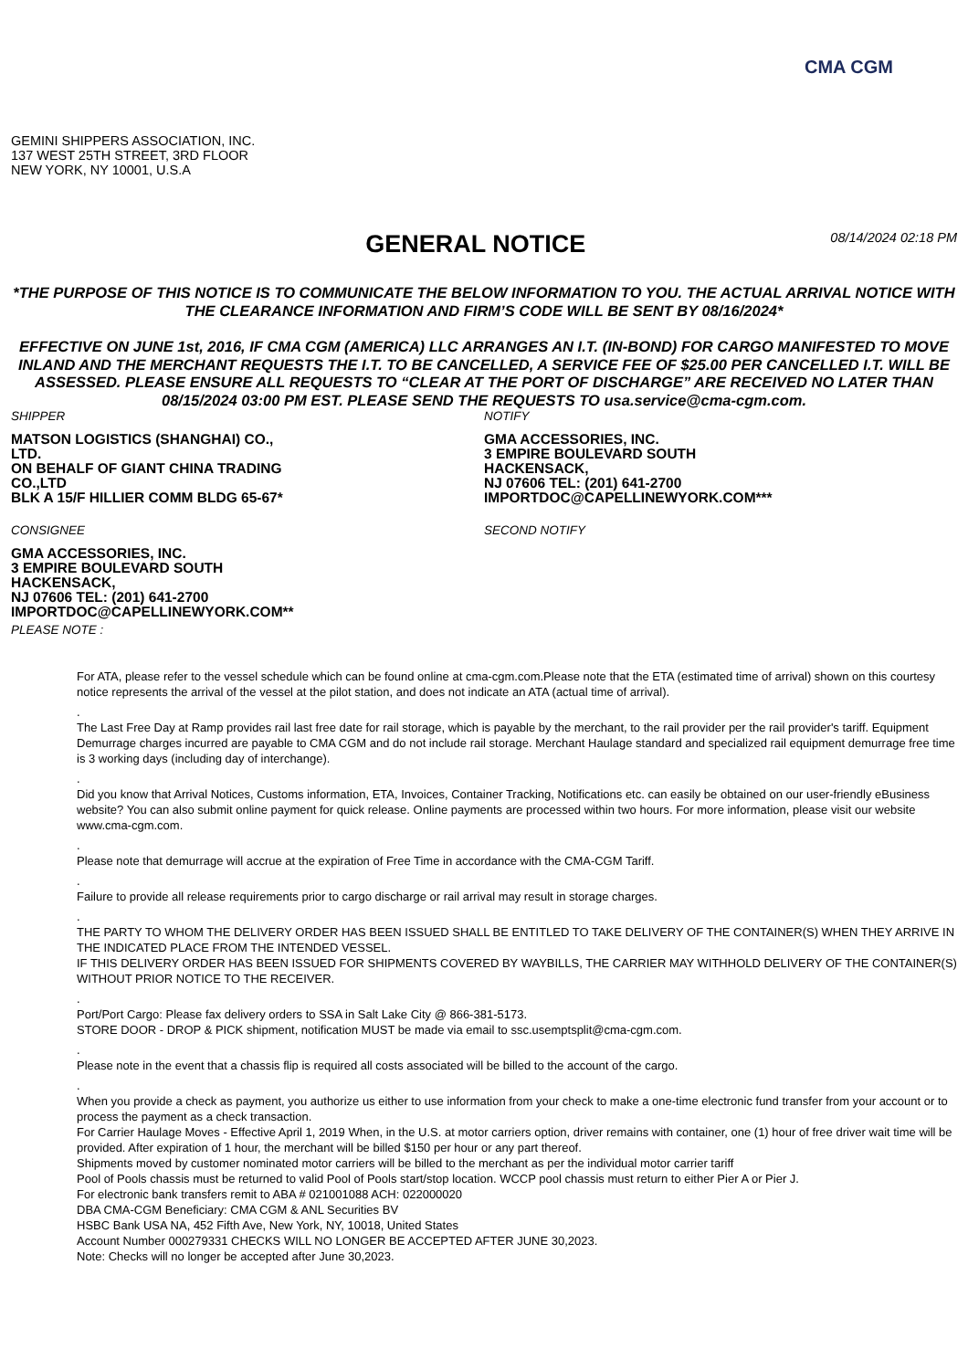CMA CGM
GEMINI SHIPPERS ASSOCIATION, INC.
137 WEST 25TH STREET, 3RD FLOOR
NEW YORK, NY 10001, U.S.A
GENERAL NOTICE
08/14/2024 02:18 PM
*THE PURPOSE OF THIS NOTICE IS TO COMMUNICATE THE BELOW INFORMATION TO YOU. THE ACTUAL ARRIVAL NOTICE WITH THE CLEARANCE INFORMATION AND FIRM’S CODE WILL BE SENT BY 08/16/2024*
EFFECTIVE ON JUNE 1st, 2016, IF CMA CGM (AMERICA) LLC ARRANGES AN I.T. (IN-BOND) FOR CARGO MANIFESTED TO MOVE INLAND AND THE MERCHANT REQUESTS THE I.T. TO BE CANCELLED, A SERVICE FEE OF $25.00 PER CANCELLED I.T. WILL BE ASSESSED. PLEASE ENSURE ALL REQUESTS TO “CLEAR AT THE PORT OF DISCHARGE” ARE RECEIVED NO LATER THAN 08/15/2024 03:00 PM EST. PLEASE SEND THE REQUESTS TO usa.service@cma-cgm.com.
SHIPPER
MATSON LOGISTICS (SHANGHAI) CO.,
LTD.
ON BEHALF OF GIANT CHINA TRADING
CO.,LTD
BLK A 15/F HILLIER COMM BLDG 65-67*
CONSIGNEE
GMA ACCESSORIES, INC.
3 EMPIRE BOULEVARD SOUTH
HACKENSACK,
NJ 07606 TEL: (201) 641-2700
IMPORTDOC@CAPELLINEWYORK.COM**
PLEASE NOTE :
NOTIFY
GMA ACCESSORIES, INC.
3 EMPIRE BOULEVARD SOUTH
HACKENSACK,
NJ 07606 TEL: (201) 641-2700
IMPORTDOC@CAPELLINEWYORK.COM***
SECOND NOTIFY
For ATA, please refer to the vessel schedule which can be found online at cma-cgm.com.Please note that the ETA (estimated time of arrival) shown on this courtesy notice represents the arrival of the vessel at the pilot station, and does not indicate an ATA (actual time of arrival).
.
The Last Free Day at Ramp provides rail last free date for rail storage, which is payable by the merchant, to the rail provider per the rail provider's tariff. Equipment Demurrage charges incurred are payable to CMA CGM and do not include rail storage. Merchant Haulage standard and specialized rail equipment demurrage free time is 3 working days (including day of interchange).
.
Did you know that Arrival Notices, Customs information, ETA, Invoices, Container Tracking, Notifications etc. can easily be obtained on our user-friendly eBusiness website? You can also submit online payment for quick release. Online payments are processed within two hours. For more information, please visit our website www.cma-cgm.com.
.
Please note that demurrage will accrue at the expiration of Free Time in accordance with the CMA-CGM Tariff.
.
Failure to provide all release requirements prior to cargo discharge or rail arrival may result in storage charges.
.
THE PARTY TO WHOM THE DELIVERY ORDER HAS BEEN ISSUED SHALL BE ENTITLED TO TAKE DELIVERY OF THE CONTAINER(S) WHEN THEY ARRIVE IN THE INDICATED PLACE FROM THE INTENDED VESSEL.
IF THIS DELIVERY ORDER HAS BEEN ISSUED FOR SHIPMENTS COVERED BY WAYBILLS, THE CARRIER MAY WITHHOLD DELIVERY OF THE CONTAINER(S) WITHOUT PRIOR NOTICE TO THE RECEIVER.
.
Port/Port Cargo: Please fax delivery orders to SSA in Salt Lake City @ 866-381-5173.
STORE DOOR - DROP & PICK shipment, notification MUST be made via email to ssc.usemptsplit@cma-cgm.com.
.
Please note in the event that a chassis flip is required all costs associated will be billed to the account of the cargo.
.
When you provide a check as payment, you authorize us either to use information from your check to make a one-time electronic fund transfer from your account or to process the payment as a check transaction.
For Carrier Haulage Moves - Effective April 1, 2019 When, in the U.S. at motor carriers option, driver remains with container, one (1) hour of free driver wait time will be provided. After expiration of 1 hour, the merchant will be billed $150 per hour or any part thereof.
Shipments moved by customer nominated motor carriers will be billed to the merchant as per the individual motor carrier tariff
Pool of Pools chassis must be returned to valid Pool of Pools start/stop location. WCCP pool chassis must return to either Pier A or Pier J.
For electronic bank transfers remit to ABA # 021001088 ACH: 022000020
DBA CMA-CGM Beneficiary: CMA CGM & ANL Securities BV
HSBC Bank USA NA, 452 Fifth Ave, New York, NY, 10018, United States
Account Number 000279331 CHECKS WILL NO LONGER BE ACCEPTED AFTER JUNE 30,2023.
Note: Checks will no longer be accepted after June 30,2023.